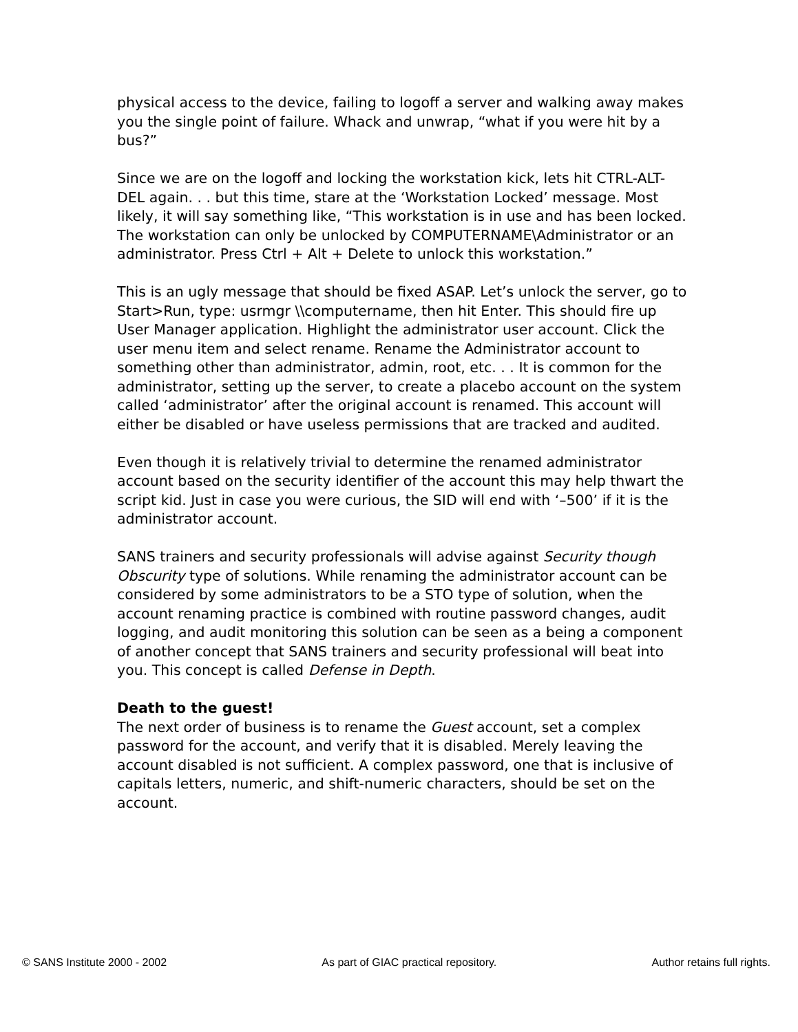physical access to the device, failing to logoff a server and walking away makes you the single point of failure. Whack and unwrap, “what if you were hit by a bus?”
Since we are on the logoff and locking the workstation kick, lets hit CTRL-ALT-DEL again. . . but this time, stare at the ‘Workstation Locked’ message. Most likely, it will say something like, “This workstation is in use and has been locked. The workstation can only be unlocked by COMPUTERNAME\Administrator or an administrator. Press Ctrl + Alt + Delete to unlock this workstation.”
This is an ugly message that should be fixed ASAP. Let’s unlock the server, go to Start>Run, type: usrmgr \\computername, then hit Enter. This should fire up User Manager application. Highlight the administrator user account. Click the user menu item and select rename. Rename the Administrator account to something other than administrator, admin, root, etc. . . It is common for the administrator, setting up the server, to create a placebo account on the system called ‘administrator’ after the original account is renamed. This account will either be disabled or have useless permissions that are tracked and audited.
Even though it is relatively trivial to determine the renamed administrator account based on the security identifier of the account this may help thwart the script kid. Just in case you were curious, the SID will end with ‘–500’ if it is the administrator account.
SANS trainers and security professionals will advise against Security though Obscurity type of solutions. While renaming the administrator account can be considered by some administrators to be a STO type of solution, when the account renaming practice is combined with routine password changes, audit logging, and audit monitoring this solution can be seen as a being a component of another concept that SANS trainers and security professional will beat into you. This concept is called Defense in Depth.
Death to the guest!
The next order of business is to rename the Guest account, set a complex password for the account, and verify that it is disabled. Merely leaving the account disabled is not sufficient. A complex password, one that is inclusive of capitals letters, numeric, and shift-numeric characters, should be set on the account.
© SANS Institute 2000 - 2002 As part of GIAC practical repository. Author retains full rights.